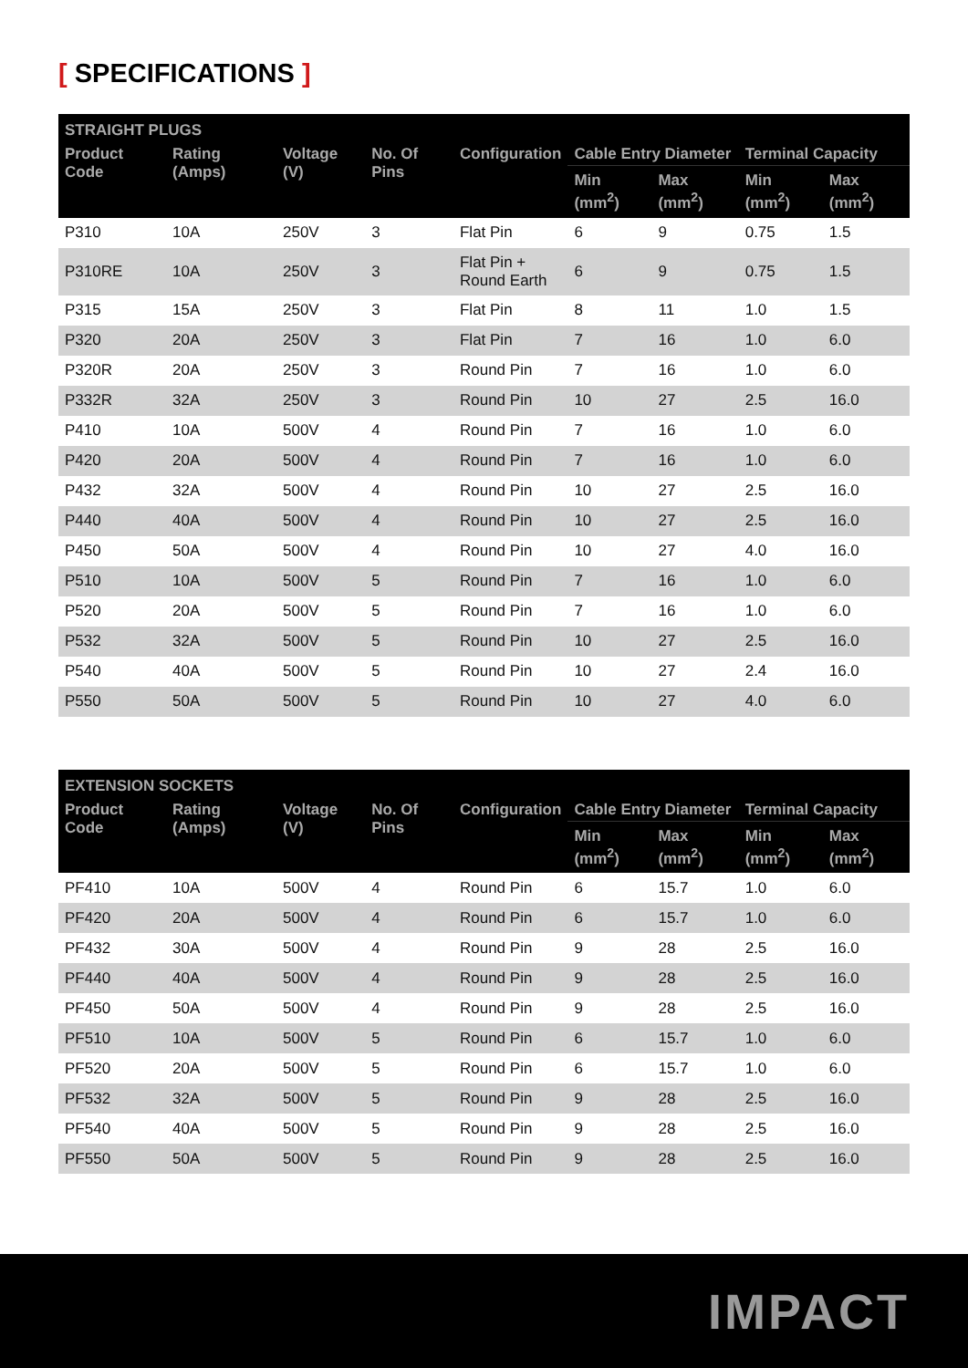[ SPECIFICATIONS ]
| STRAIGHT PLUGS | | | | | | | | |
| --- | --- | --- | --- | --- | --- | --- | --- | --- |
| Product Code | Rating (Amps) | Voltage (V) | No. Of Pins | Configuration | Cable Entry Diameter | | Terminal Capacity | |
| | | | | | Min (mm<sup>2</sup>) | Max (mm<sup>2</sup>) | Min (mm<sup>2</sup>) | Max (mm<sup>2</sup>) |
| P310 | 10A | 250V | 3 | Flat Pin | 6 | 9 | 0.75 | 1.5 |
| P310RE | 10A | 250V | 3 | Flat Pin + Round Earth | 6 | 9 | 0.75 | 1.5 |
| P315 | 15A | 250V | 3 | Flat Pin | 8 | 11 | 1.0 | 1.5 |
| P320 | 20A | 250V | 3 | Flat Pin | 7 | 16 | 1.0 | 6.0 |
| P320R | 20A | 250V | 3 | Round Pin | 7 | 16 | 1.0 | 6.0 |
| P332R | 32A | 250V | 3 | Round Pin | 10 | 27 | 2.5 | 16.0 |
| P410 | 10A | 500V | 4 | Round Pin | 7 | 16 | 1.0 | 6.0 |
| P420 | 20A | 500V | 4 | Round Pin | 7 | 16 | 1.0 | 6.0 |
| P432 | 32A | 500V | 4 | Round Pin | 10 | 27 | 2.5 | 16.0 |
| P440 | 40A | 500V | 4 | Round Pin | 10 | 27 | 2.5 | 16.0 |
| P450 | 50A | 500V | 4 | Round Pin | 10 | 27 | 4.0 | 16.0 |
| P510 | 10A | 500V | 5 | Round Pin | 7 | 16 | 1.0 | 6.0 |
| P520 | 20A | 500V | 5 | Round Pin | 7 | 16 | 1.0 | 6.0 |
| P532 | 32A | 500V | 5 | Round Pin | 10 | 27 | 2.5 | 16.0 |
| P540 | 40A | 500V | 5 | Round Pin | 10 | 27 | 2.4 | 16.0 |
| P550 | 50A | 500V | 5 | Round Pin | 10 | 27 | 4.0 | 6.0 |
| EXTENSION SOCKETS | | | | | | | | |
| --- | --- | --- | --- | --- | --- | --- | --- | --- |
| Product Code | Rating (Amps) | Voltage (V) | No. Of Pins | Configuration | Cable Entry Diameter | | Terminal Capacity | |
| | | | | | Min (mm<sup>2</sup>) | Max (mm<sup>2</sup>) | Min (mm<sup>2</sup>) | Max (mm<sup>2</sup>) |
| PF410 | 10A | 500V | 4 | Round Pin | 6 | 15.7 | 1.0 | 6.0 |
| PF420 | 20A | 500V | 4 | Round Pin | 6 | 15.7 | 1.0 | 6.0 |
| PF432 | 30A | 500V | 4 | Round Pin | 9 | 28 | 2.5 | 16.0 |
| PF440 | 40A | 500V | 4 | Round Pin | 9 | 28 | 2.5 | 16.0 |
| PF450 | 50A | 500V | 4 | Round Pin | 9 | 28 | 2.5 | 16.0 |
| PF510 | 10A | 500V | 5 | Round Pin | 6 | 15.7 | 1.0 | 6.0 |
| PF520 | 20A | 500V | 5 | Round Pin | 6 | 15.7 | 1.0 | 6.0 |
| PF532 | 32A | 500V | 5 | Round Pin | 9 | 28 | 2.5 | 16.0 |
| PF540 | 40A | 500V | 5 | Round Pin | 9 | 28 | 2.5 | 16.0 |
| PF550 | 50A | 500V | 5 | Round Pin | 9 | 28 | 2.5 | 16.0 |
IMPACT